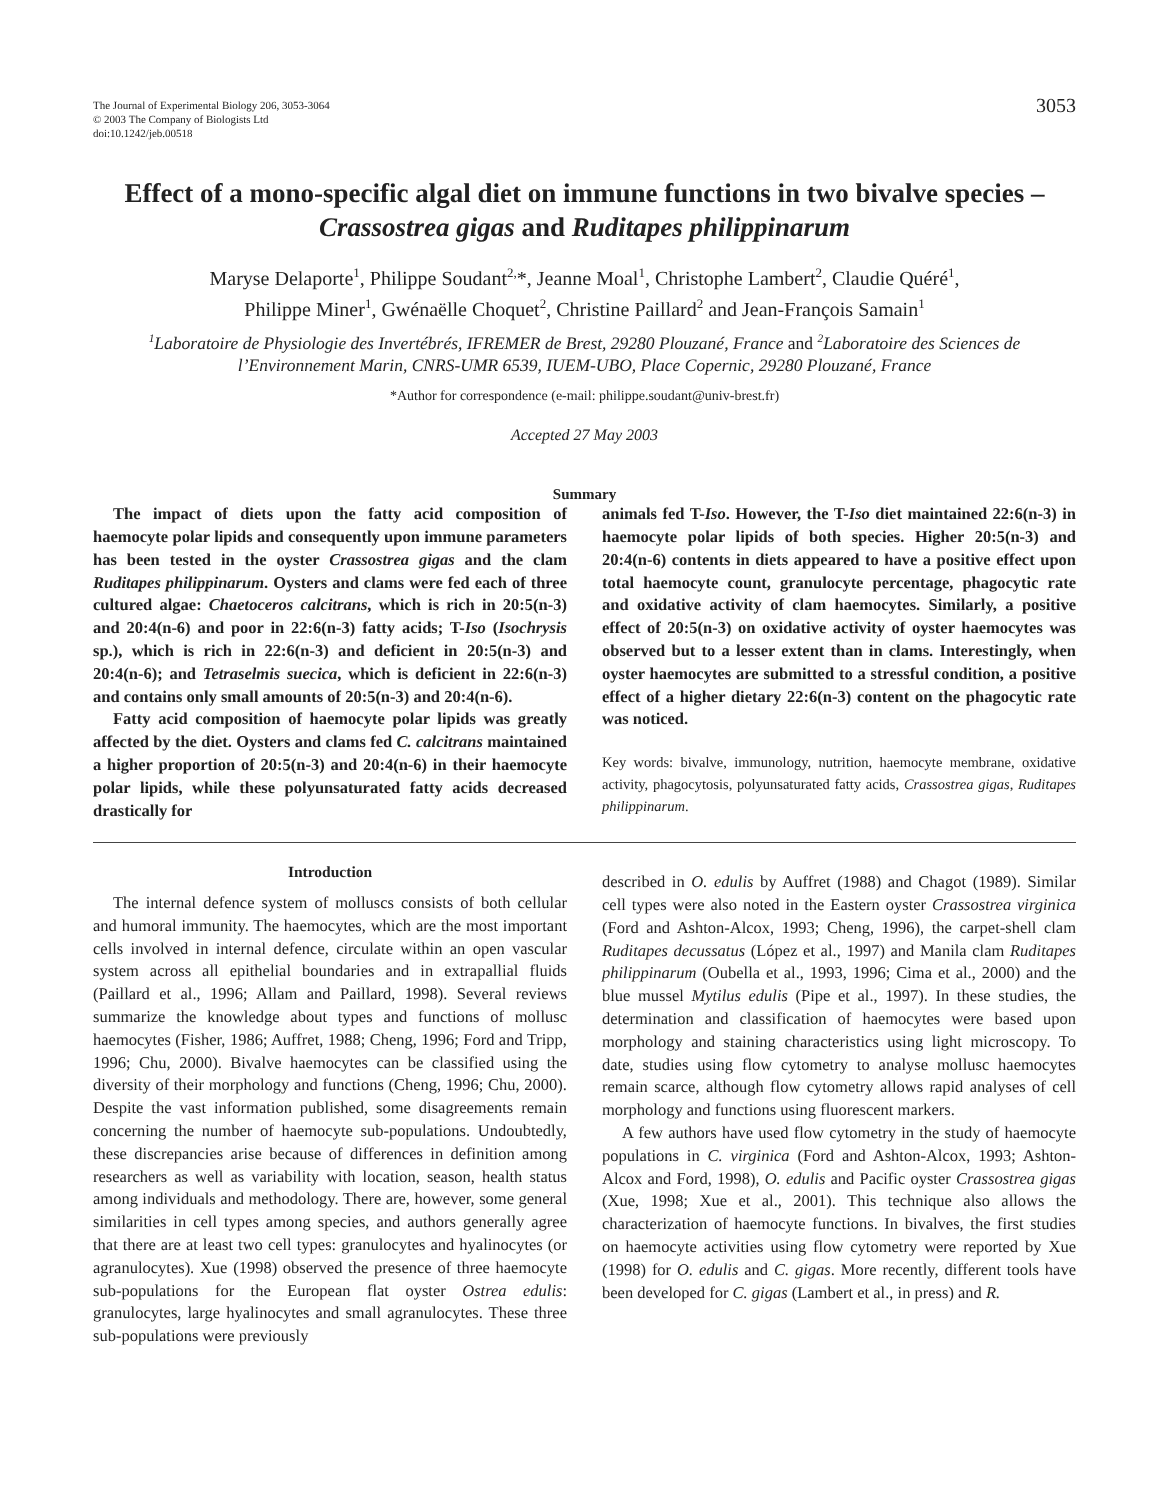The Journal of Experimental Biology 206, 3053-3064
© 2003 The Company of Biologists Ltd
doi:10.1242/jeb.00518
3053
Effect of a mono-specific algal diet on immune functions in two bivalve species –
Crassostrea gigas and Ruditapes philippinarum
Maryse Delaporte<sup>1</sup>, Philippe Soudant<sup>2,</sup>*, Jeanne Moal<sup>1</sup>, Christophe Lambert<sup>2</sup>, Claudie Quéré<sup>1</sup>,
Philippe Miner<sup>1</sup>, Gwénaëlle Choquet<sup>2</sup>, Christine Paillard<sup>2</sup> and Jean-François Samain<sup>1</sup>
<sup>1</sup> Laboratoire de Physiologie des Invertébrés, IFREMER de Brest, 29280 Plouzané, France and <sup>2</sup>Laboratoire des Sciences de l’Environnement Marin, CNRS-UMR 6539, IUEM-UBO, Place Copernic, 29280 Plouzané, France
*Author for correspondence (e-mail: philippe.soudant@univ-brest.fr)
Accepted 27 May 2003
Summary
The impact of diets upon the fatty acid composition of haemocyte polar lipids and consequently upon immune parameters has been tested in the oyster Crassostrea gigas and the clam Ruditapes philippinarum. Oysters and clams were fed each of three cultured algae: Chaetoceros calcitrans, which is rich in 20:5(n-3) and 20:4(n-6) and poor in 22:6(n-3) fatty acids; T-Iso (Isochrysis sp.), which is rich in 22:6(n-3) and deficient in 20:5(n-3) and 20:4(n-6); and Tetraselmis suecica, which is deficient in 22:6(n-3) and contains only small amounts of 20:5(n-3) and 20:4(n-6).
Fatty acid composition of haemocyte polar lipids was greatly affected by the diet. Oysters and clams fed C. calcitrans maintained a higher proportion of 20:5(n-3) and 20:4(n-6) in their haemocyte polar lipids, while these polyunsaturated fatty acids decreased drastically for
animals fed T-Iso. However, the T-Iso diet maintained 22:6(n-3) in haemocyte polar lipids of both species. Higher 20:5(n-3) and 20:4(n-6) contents in diets appeared to have a positive effect upon total haemocyte count, granulocyte percentage, phagocytic rate and oxidative activity of clam haemocytes. Similarly, a positive effect of 20:5(n-3) on oxidative activity of oyster haemocytes was observed but to a lesser extent than in clams. Interestingly, when oyster haemocytes are submitted to a stressful condition, a positive effect of a higher dietary 22:6(n-3) content on the phagocytic rate was noticed.
Key words: bivalve, immunology, nutrition, haemocyte membrane, oxidative activity, phagocytosis, polyunsaturated fatty acids, Crassostrea gigas, Ruditapes philippinarum.
Introduction
The internal defence system of molluscs consists of both cellular and humoral immunity. The haemocytes, which are the most important cells involved in internal defence, circulate within an open vascular system across all epithelial boundaries and in extrapallial fluids (Paillard et al., 1996; Allam and Paillard, 1998). Several reviews summarize the knowledge about types and functions of mollusc haemocytes (Fisher, 1986; Auffret, 1988; Cheng, 1996; Ford and Tripp, 1996; Chu, 2000). Bivalve haemocytes can be classified using the diversity of their morphology and functions (Cheng, 1996; Chu, 2000). Despite the vast information published, some disagreements remain concerning the number of haemocyte sub-populations. Undoubtedly, these discrepancies arise because of differences in definition among researchers as well as variability with location, season, health status among individuals and methodology. There are, however, some general similarities in cell types among species, and authors generally agree that there are at least two cell types: granulocytes and hyalinocytes (or agranulocytes). Xue (1998) observed the presence of three haemocyte sub-populations for the European flat oyster Ostrea edulis: granulocytes, large hyalinocytes and small agranulocytes. These three sub-populations were previously
described in O. edulis by Auffret (1988) and Chagot (1989). Similar cell types were also noted in the Eastern oyster Crassostrea virginica (Ford and Ashton-Alcox, 1993; Cheng, 1996), the carpet-shell clam Ruditapes decussatus (López et al., 1997) and Manila clam Ruditapes philippinarum (Oubella et al., 1993, 1996; Cima et al., 2000) and the blue mussel Mytilus edulis (Pipe et al., 1997). In these studies, the determination and classification of haemocytes were based upon morphology and staining characteristics using light microscopy. To date, studies using flow cytometry to analyse mollusc haemocytes remain scarce, although flow cytometry allows rapid analyses of cell morphology and functions using fluorescent markers.
A few authors have used flow cytometry in the study of haemocyte populations in C. virginica (Ford and Ashton-Alcox, 1993; Ashton-Alcox and Ford, 1998), O. edulis and Pacific oyster Crassostrea gigas (Xue, 1998; Xue et al., 2001). This technique also allows the characterization of haemocyte functions. In bivalves, the first studies on haemocyte activities using flow cytometry were reported by Xue (1998) for O. edulis and C. gigas. More recently, different tools have been developed for C. gigas (Lambert et al., in press) and R.